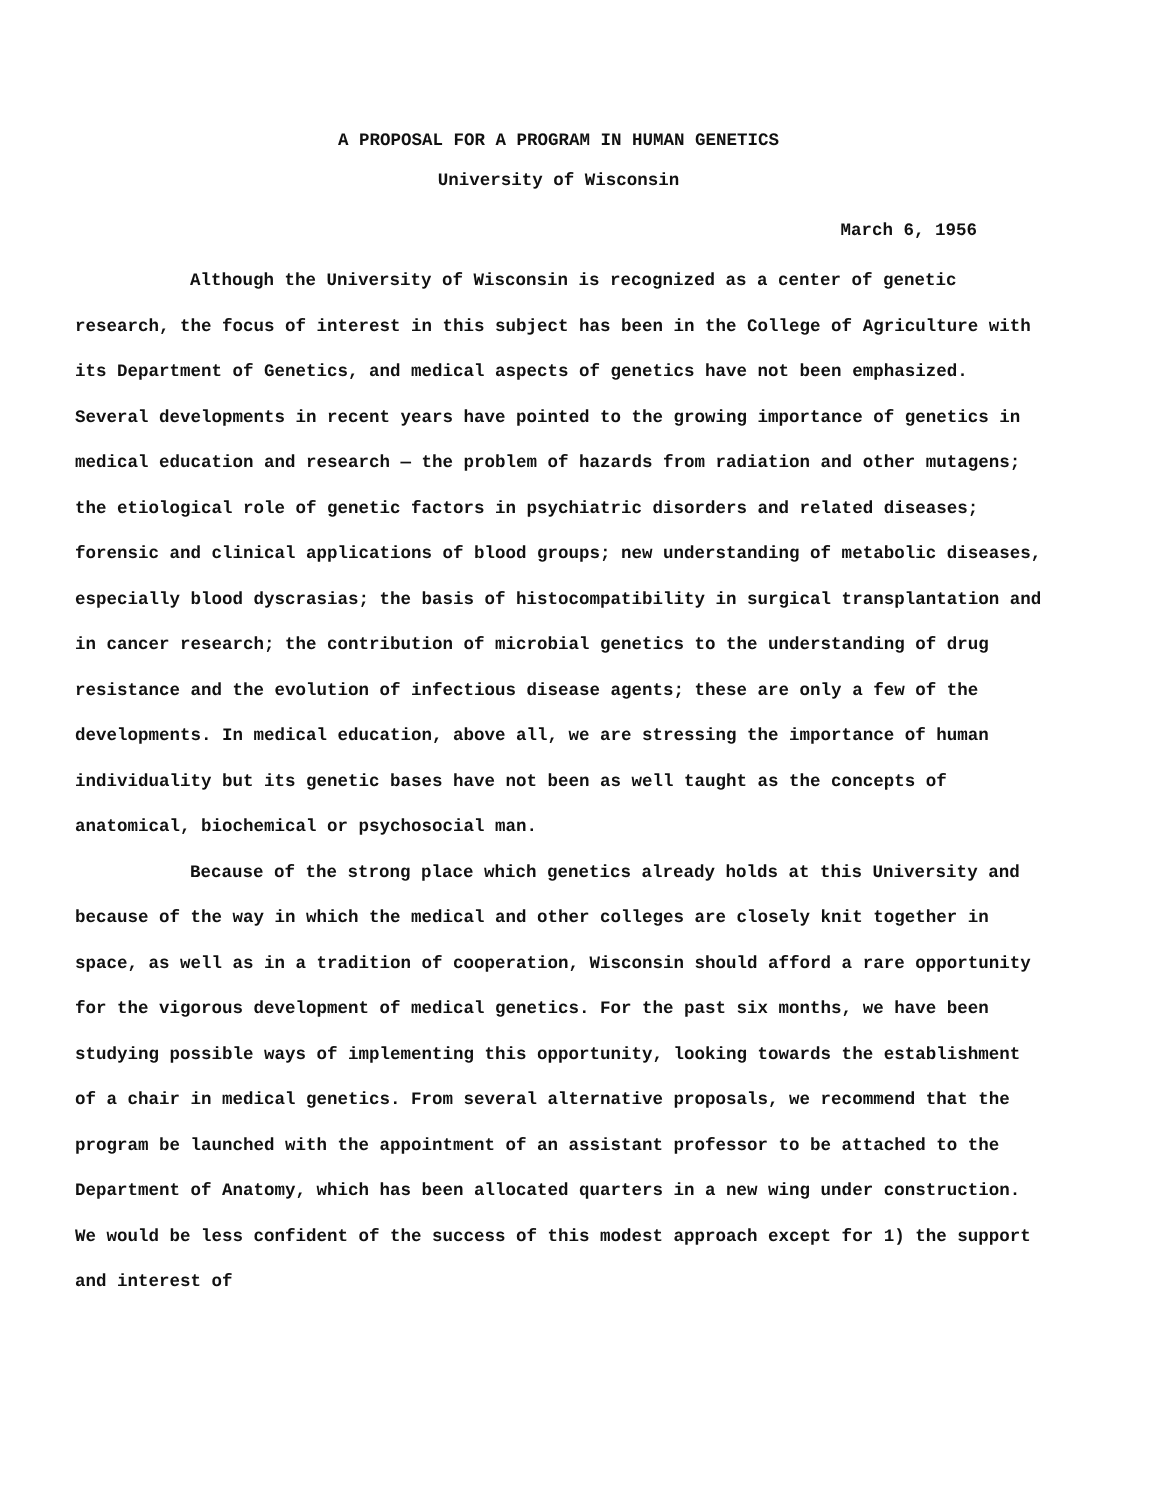A PROPOSAL FOR A PROGRAM IN HUMAN GENETICS
University of Wisconsin
March 6, 1956
Although the University of Wisconsin is recognized as a center of genetic research, the focus of interest in this subject has been in the College of Agriculture with its Department of Genetics, and medical aspects of genetics have not been emphasized. Several developments in recent years have pointed to the growing importance of genetics in medical education and research — the problem of hazards from radiation and other mutagens; the etiological role of genetic factors in psychiatric disorders and related diseases; forensic and clinical applications of blood groups; new understanding of metabolic diseases, especially blood dyscrasias; the basis of histocompatibility in surgical transplantation and in cancer research; the contribution of microbial genetics to the understanding of drug resistance and the evolution of infectious disease agents; these are only a few of the developments. In medical education, above all, we are stressing the importance of human individuality but its genetic bases have not been as well taught as the concepts of anatomical, biochemical or psychosocial man.
Because of the strong place which genetics already holds at this University and because of the way in which the medical and other colleges are closely knit together in space, as well as in a tradition of cooperation, Wisconsin should afford a rare opportunity for the vigorous development of medical genetics. For the past six months, we have been studying possible ways of implementing this opportunity, looking towards the establishment of a chair in medical genetics. From several alternative proposals, we recommend that the program be launched with the appointment of an assistant professor to be attached to the Department of Anatomy, which has been allocated quarters in a new wing under construction. We would be less confident of the success of this modest approach except for 1) the support and interest of